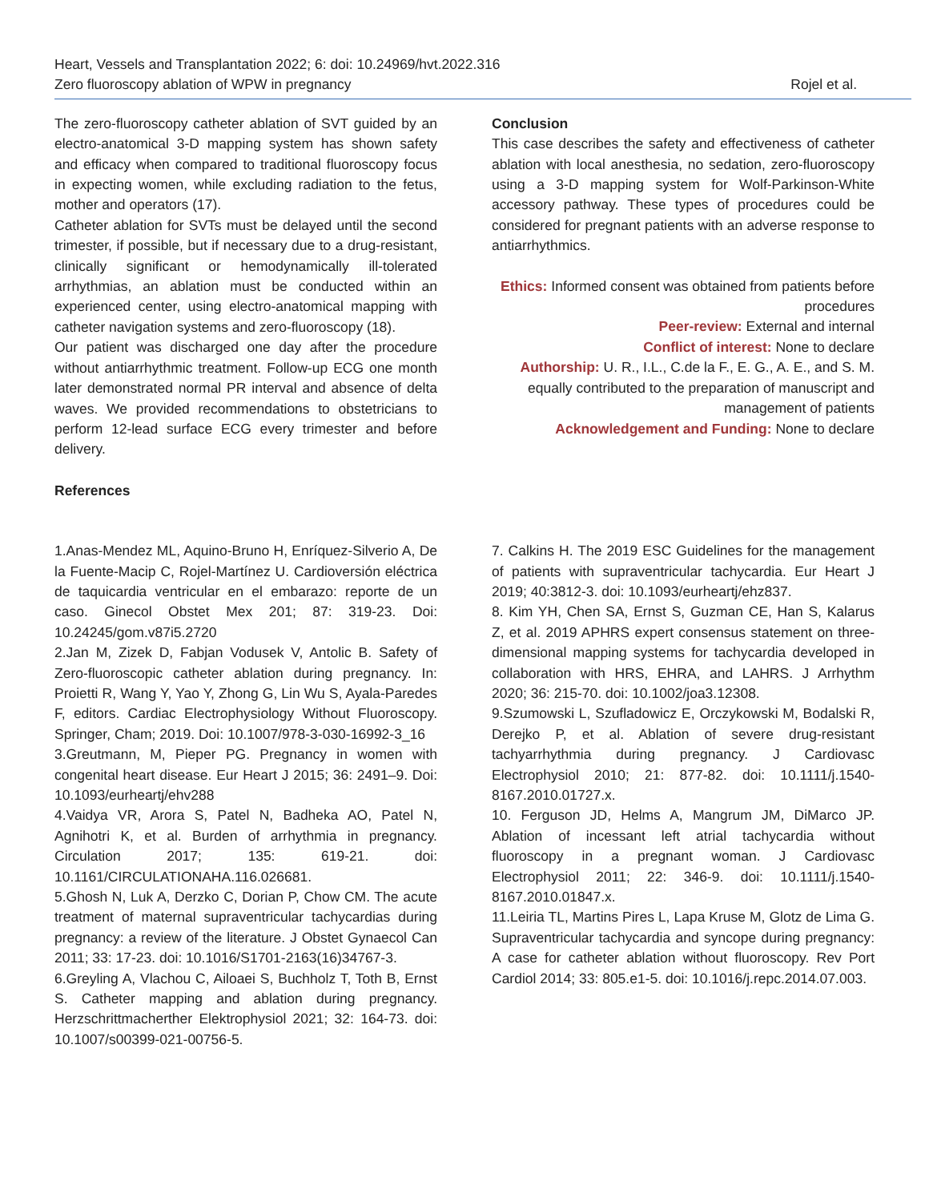Heart, Vessels and Transplantation 2022; 6: doi: 10.24969/hvt.2022.316
Zero fluoroscopy ablation of WPW in pregnancy Rojel et al.
The zero-fluoroscopy catheter ablation of SVT guided by an electro-anatomical 3-D mapping system has shown safety and efficacy when compared to traditional fluoroscopy focus in expecting women, while excluding radiation to the fetus, mother and operators (17).
Catheter ablation for SVTs must be delayed until the second trimester, if possible, but if necessary due to a drug-resistant, clinically significant or hemodynamically ill-tolerated arrhythmias, an ablation must be conducted within an experienced center, using electro-anatomical mapping with catheter navigation systems and zero-fluoroscopy (18).
Our patient was discharged one day after the procedure without antiarrhythmic treatment. Follow-up ECG one month later demonstrated normal PR interval and absence of delta waves. We provided recommendations to obstetricians to perform 12-lead surface ECG every trimester and before delivery.
References
Conclusion
This case describes the safety and effectiveness of catheter ablation with local anesthesia, no sedation, zero-fluoroscopy using a 3-D mapping system for Wolf-Parkinson-White accessory pathway. These types of procedures could be considered for pregnant patients with an adverse response to antiarrhythmics.
Ethics: Informed consent was obtained from patients before procedures
Peer-review: External and internal
Conflict of interest: None to declare
Authorship: U. R., I.L., C.de la F., E. G., A. E., and S. M. equally contributed to the preparation of manuscript and management of patients
Acknowledgement and Funding: None to declare
1.Anas-Mendez ML, Aquino-Bruno H, Enríquez-Silverio A, De la Fuente-Macip C, Rojel-Martínez U. Cardioversión eléctrica de taquicardia ventricular en el embarazo: reporte de un caso. Ginecol Obstet Mex 201; 87: 319-23. Doi: 10.24245/gom.v87i5.2720
2.Jan M, Zizek D, Fabjan Vodusek V, Antolic B. Safety of Zero-fluoroscopic catheter ablation during pregnancy. In: Proietti R, Wang Y, Yao Y, Zhong G, Lin Wu S, Ayala-Paredes F, editors. Cardiac Electrophysiology Without Fluoroscopy. Springer, Cham; 2019. Doi: 10.1007/978-3-030-16992-3_16
3.Greutmann, M, Pieper PG. Pregnancy in women with congenital heart disease. Eur Heart J 2015; 36: 2491–9. Doi: 10.1093/eurheartj/ehv288
4.Vaidya VR, Arora S, Patel N, Badheka AO, Patel N, Agnihotri K, et al. Burden of arrhythmia in pregnancy. Circulation 2017; 135: 619-21. doi: 10.1161/CIRCULATIONAHA.116.026681.
5.Ghosh N, Luk A, Derzko C, Dorian P, Chow CM. The acute treatment of maternal supraventricular tachycardias during pregnancy: a review of the literature. J Obstet Gynaecol Can 2011; 33: 17-23. doi: 10.1016/S1701-2163(16)34767-3.
6.Greyling A, Vlachou C, Ailoaei S, Buchholz T, Toth B, Ernst S. Catheter mapping and ablation during pregnancy. Herzschrittmacherther Elektrophysiol 2021; 32: 164-73. doi: 10.1007/s00399-021-00756-5.
7. Calkins H. The 2019 ESC Guidelines for the management of patients with supraventricular tachycardia. Eur Heart J 2019; 40:3812-3. doi: 10.1093/eurheartj/ehz837.
8. Kim YH, Chen SA, Ernst S, Guzman CE, Han S, Kalarus Z, et al. 2019 APHRS expert consensus statement on three-dimensional mapping systems for tachycardia developed in collaboration with HRS, EHRA, and LAHRS. J Arrhythm 2020; 36: 215-70. doi: 10.1002/joa3.12308.
9.Szumowski L, Szufladowicz E, Orczykowski M, Bodalski R, Derejko P, et al. Ablation of severe drug-resistant tachyarrhythmia during pregnancy. J Cardiovasc Electrophysiol 2010; 21: 877-82. doi: 10.1111/j.1540-8167.2010.01727.x.
10. Ferguson JD, Helms A, Mangrum JM, DiMarco JP. Ablation of incessant left atrial tachycardia without fluoroscopy in a pregnant woman. J Cardiovasc Electrophysiol 2011; 22: 346-9. doi: 10.1111/j.1540-8167.2010.01847.x.
11.Leiria TL, Martins Pires L, Lapa Kruse M, Glotz de Lima G. Supraventricular tachycardia and syncope during pregnancy: A case for catheter ablation without fluoroscopy. Rev Port Cardiol 2014; 33: 805.e1-5. doi: 10.1016/j.repc.2014.07.003.